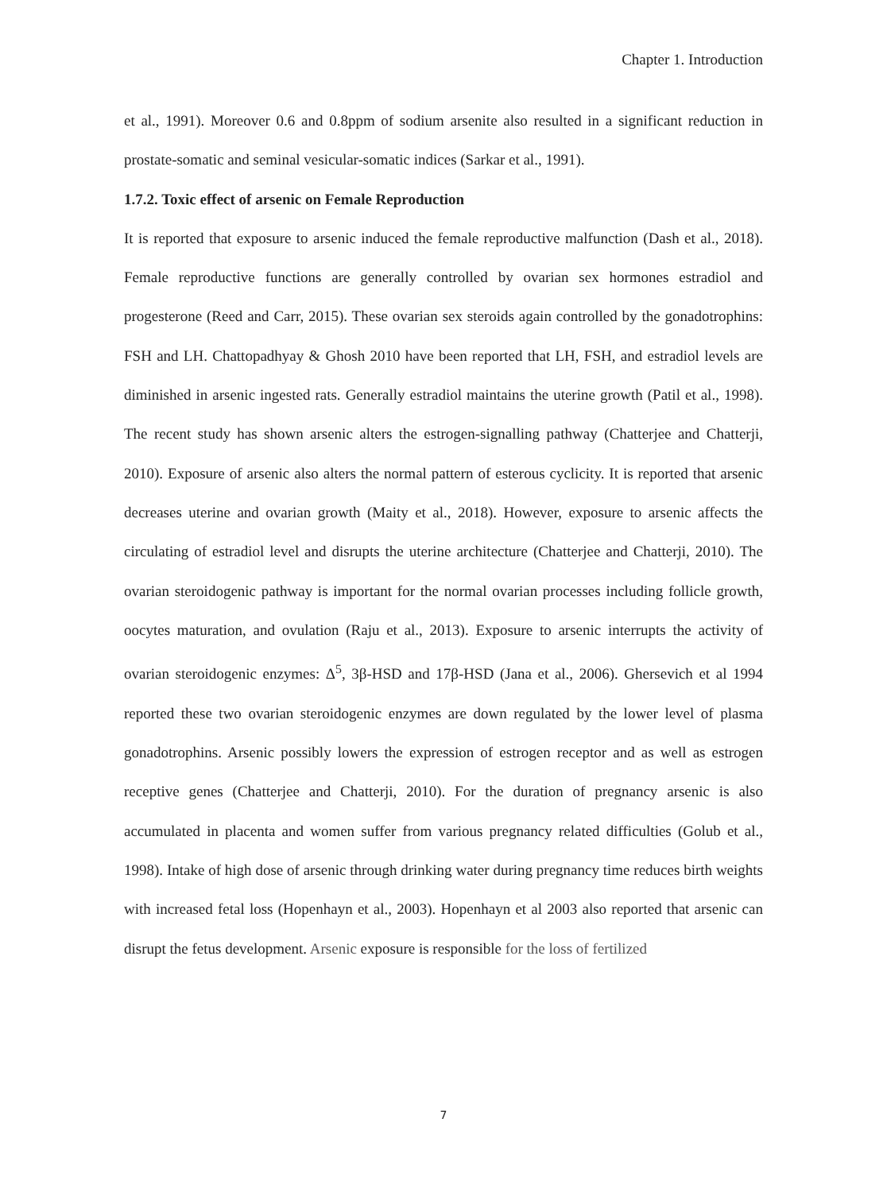Chapter 1. Introduction
et al., 1991). Moreover 0.6 and 0.8ppm of sodium arsenite also resulted in a significant reduction in prostate-somatic and seminal vesicular-somatic indices (Sarkar et al., 1991).
1.7.2. Toxic effect of arsenic on Female Reproduction
It is reported that exposure to arsenic induced the female reproductive malfunction (Dash et al., 2018). Female reproductive functions are generally controlled by ovarian sex hormones estradiol and progesterone (Reed and Carr, 2015). These ovarian sex steroids again controlled by the gonadotrophins: FSH and LH. Chattopadhyay & Ghosh 2010 have been reported that LH, FSH, and estradiol levels are diminished in arsenic ingested rats. Generally estradiol maintains the uterine growth (Patil et al., 1998). The recent study has shown arsenic alters the estrogen-signalling pathway (Chatterjee and Chatterji, 2010). Exposure of arsenic also alters the normal pattern of esterous cyclicity. It is reported that arsenic decreases uterine and ovarian growth (Maity et al., 2018). However, exposure to arsenic affects the circulating of estradiol level and disrupts the uterine architecture (Chatterjee and Chatterji, 2010). The ovarian steroidogenic pathway is important for the normal ovarian processes including follicle growth, oocytes maturation, and ovulation (Raju et al., 2013). Exposure to arsenic interrupts the activity of ovarian steroidogenic enzymes: Δ<sup>5</sup>, 3β-HSD and 17β-HSD (Jana et al., 2006). Ghersevich et al 1994 reported these two ovarian steroidogenic enzymes are down regulated by the lower level of plasma gonadotrophins. Arsenic possibly lowers the expression of estrogen receptor and as well as estrogen receptive genes (Chatterjee and Chatterji, 2010). For the duration of pregnancy arsenic is also accumulated in placenta and women suffer from various pregnancy related difficulties (Golub et al., 1998). Intake of high dose of arsenic through drinking water during pregnancy time reduces birth weights with increased fetal loss (Hopenhayn et al., 2003). Hopenhayn et al 2003 also reported that arsenic can disrupt the fetus development. Arsenic exposure is responsible for the loss of fertilized
7